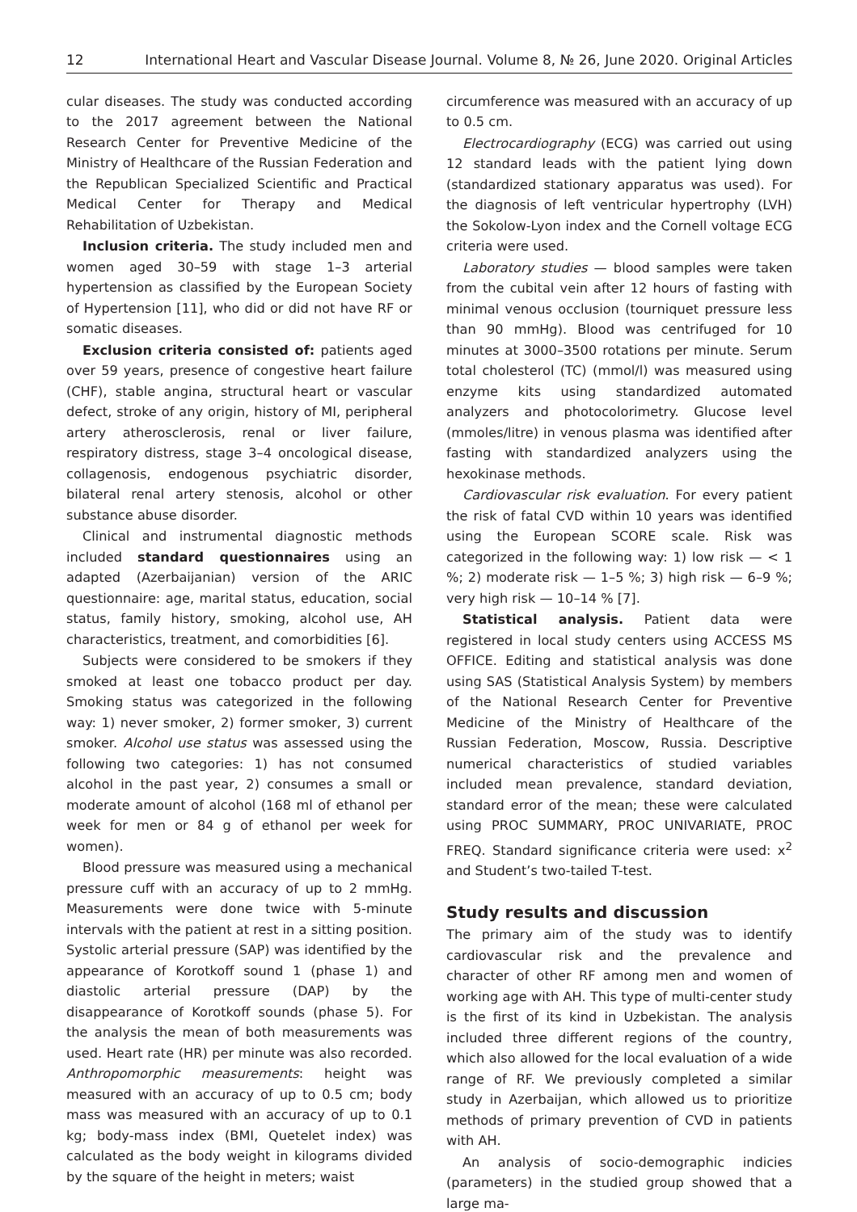12 International Heart and Vascular Disease Journal. Volume 8, № 26, June 2020. Original Articles
cular diseases. The study was conducted according to the 2017 agreement between the National Research Center for Preventive Medicine of the Ministry of Healthcare of the Russian Federation and the Republican Specialized Scientific and Practical Medical Center for Therapy and Medical Rehabilitation of Uzbekistan.
Inclusion criteria. The study included men and women aged 30–59 with stage 1–3 arterial hypertension as classified by the European Society of Hypertension [11], who did or did not have RF or somatic diseases.
Exclusion criteria consisted of: patients aged over 59 years, presence of congestive heart failure (CHF), stable angina, structural heart or vascular defect, stroke of any origin, history of MI, peripheral artery atherosclerosis, renal or liver failure, respiratory distress, stage 3–4 oncological disease, collagenosis, endogenous psychiatric disorder, bilateral renal artery stenosis, alcohol or other substance abuse disorder.
Clinical and instrumental diagnostic methods included standard questionnaires using an adapted (Azerbaijanian) version of the ARIC questionnaire: age, marital status, education, social status, family history, smoking, alcohol use, AH characteristics, treatment, and comorbidities [6].
Subjects were considered to be smokers if they smoked at least one tobacco product per day. Smoking status was categorized in the following way: 1) never smoker, 2) former smoker, 3) current smoker. Alcohol use status was assessed using the following two categories: 1) has not consumed alcohol in the past year, 2) consumes a small or moderate amount of alcohol (168 ml of ethanol per week for men or 84 g of ethanol per week for women).
Blood pressure was measured using a mechanical pressure cuff with an accuracy of up to 2 mmHg. Measurements were done twice with 5-minute intervals with the patient at rest in a sitting position. Systolic arterial pressure (SAP) was identified by the appearance of Korotkoff sound 1 (phase 1) and diastolic arterial pressure (DAP) by the disappearance of Korotkoff sounds (phase 5). For the analysis the mean of both measurements was used. Heart rate (HR) per minute was also recorded. Anthropomorphic measurements: height was measured with an accuracy of up to 0.5 cm; body mass was measured with an accuracy of up to 0.1 kg; body-mass index (BMI, Quetelet index) was calculated as the body weight in kilograms divided by the square of the height in meters; waist
circumference was measured with an accuracy of up to 0.5 cm.
Electrocardiography (ECG) was carried out using 12 standard leads with the patient lying down (standardized stationary apparatus was used). For the diagnosis of left ventricular hypertrophy (LVH) the Sokolow-Lyon index and the Cornell voltage ECG criteria were used.
Laboratory studies — blood samples were taken from the cubital vein after 12 hours of fasting with minimal venous occlusion (tourniquet pressure less than 90 mmHg). Blood was centrifuged for 10 minutes at 3000–3500 rotations per minute. Serum total cholesterol (TC) (mmol/l) was measured using enzyme kits using standardized automated analyzers and photocolorimetry. Glucose level (mmoles/litre) in venous plasma was identified after fasting with standardized analyzers using the hexokinase methods.
Cardiovascular risk evaluation. For every patient the risk of fatal CVD within 10 years was identified using the European SCORE scale. Risk was categorized in the following way: 1) low risk — < 1 %; 2) moderate risk — 1–5 %; 3) high risk — 6–9 %; very high risk — 10–14 % [7].
Statistical analysis. Patient data were registered in local study centers using ACCESS MS OFFICE. Editing and statistical analysis was done using SAS (Statistical Analysis System) by members of the National Research Center for Preventive Medicine of the Ministry of Healthcare of the Russian Federation, Moscow, Russia. Descriptive numerical characteristics of studied variables included mean prevalence, standard deviation, standard error of the mean; these were calculated using PROC SUMMARY, PROC UNIVARIATE, PROC FREQ. Standard significance criteria were used: x<sup>2</sup> and Student’s two-tailed T-test.
Study results and discussion
The primary aim of the study was to identify cardiovascular risk and the prevalence and character of other RF among men and women of working age with AH. This type of multi-center study is the first of its kind in Uzbekistan. The analysis included three different regions of the country, which also allowed for the local evaluation of a wide range of RF. We previously completed a similar study in Azerbaijan, which allowed us to prioritize methods of primary prevention of CVD in patients with AH.
An analysis of socio-demographic indicies (parameters) in the studied group showed that a large ma-